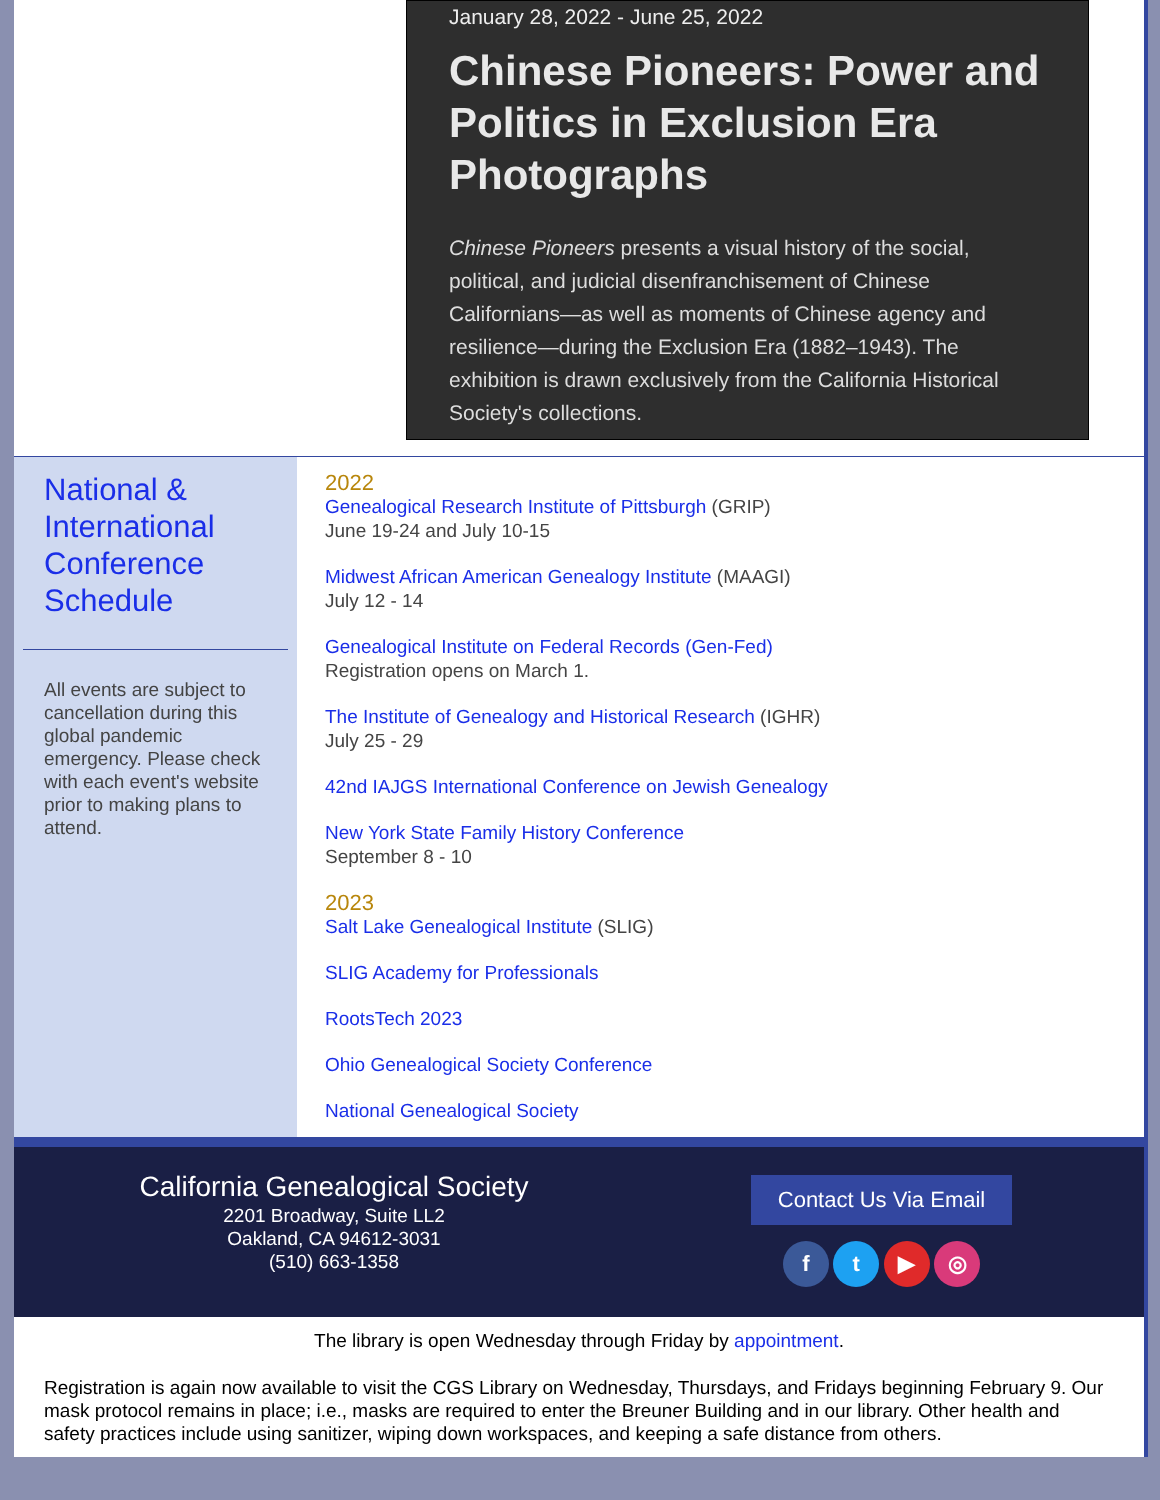January 28, 2022 - June 25, 2022
Chinese Pioneers: Power and Politics in Exclusion Era Photographs
Chinese Pioneers presents a visual history of the social, political, and judicial disenfranchisement of Chinese Californians—as well as moments of Chinese agency and resilience—during the Exclusion Era (1882–1943). The exhibition is drawn exclusively from the California Historical Society's collections.
National & International Conference Schedule
All events are subject to cancellation during this global pandemic emergency. Please check with each event's website prior to making plans to attend.
2022
Genealogical Research Institute of Pittsburgh (GRIP)
June 19-24 and July 10-15
Midwest African American Genealogy Institute (MAAGI)
July 12 - 14
Genealogical Institute on Federal Records (Gen-Fed)
Registration opens on March 1.
The Institute of Genealogy and Historical Research (IGHR)
July 25 - 29
42nd IAJGS International Conference on Jewish Genealogy
New York State Family History Conference
September 8 - 10
2023
Salt Lake Genealogical Institute (SLIG)
SLIG Academy for Professionals
RootsTech 2023
Ohio Genealogical Society Conference
National Genealogical Society
California Genealogical Society
2201 Broadway, Suite LL2
Oakland, CA 94612-3031
(510) 663-1358
Contact Us Via Email
f t ▶ ◎
The library is open Wednesday through Friday by appointment.
Registration is again now available to visit the CGS Library on Wednesday, Thursdays, and Fridays beginning February 9. Our mask protocol remains in place; i.e., masks are required to enter the Breuner Building and in our library. Other health and safety practices include using sanitizer, wiping down workspaces, and keeping a safe distance from others.